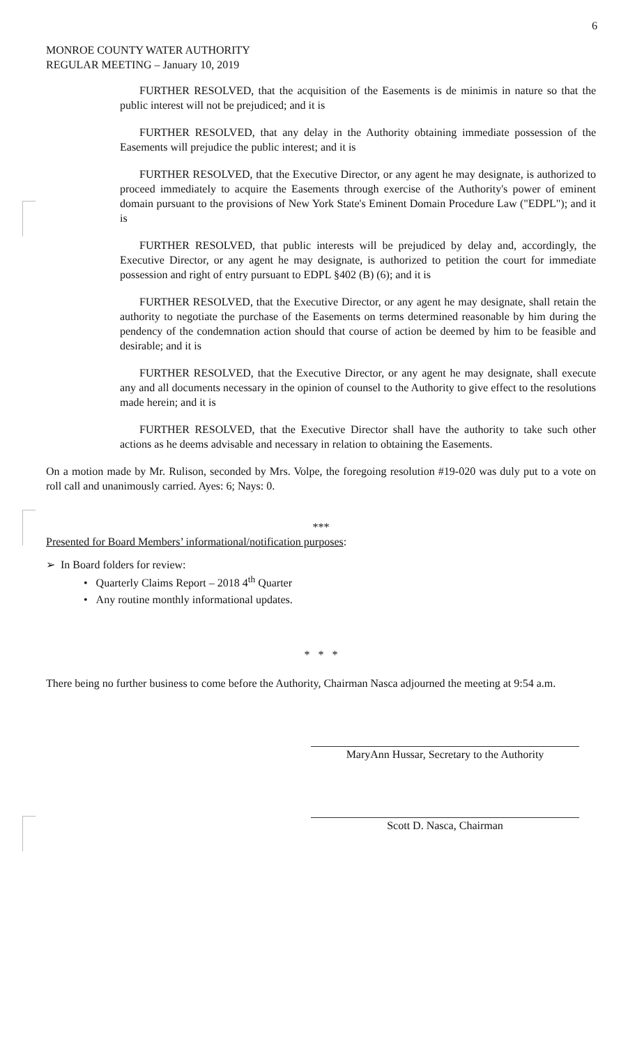6
MONROE COUNTY WATER AUTHORITY
REGULAR MEETING – January 10, 2019
FURTHER RESOLVED, that the acquisition of the Easements is de minimis in nature so that the public interest will not be prejudiced; and it is
FURTHER RESOLVED, that any delay in the Authority obtaining immediate possession of the Easements will prejudice the public interest; and it is
FURTHER RESOLVED, that the Executive Director, or any agent he may designate, is authorized to proceed immediately to acquire the Easements through exercise of the Authority's power of eminent domain pursuant to the provisions of New York State's Eminent Domain Procedure Law ("EDPL"); and it is
FURTHER RESOLVED, that public interests will be prejudiced by delay and, accordingly, the Executive Director, or any agent he may designate, is authorized to petition the court for immediate possession and right of entry pursuant to EDPL §402 (B) (6); and it is
FURTHER RESOLVED, that the Executive Director, or any agent he may designate, shall retain the authority to negotiate the purchase of the Easements on terms determined reasonable by him during the pendency of the condemnation action should that course of action be deemed by him to be feasible and desirable; and it is
FURTHER RESOLVED, that the Executive Director, or any agent he may designate, shall execute any and all documents necessary in the opinion of counsel to the Authority to give effect to the resolutions made herein; and it is
FURTHER RESOLVED, that the Executive Director shall have the authority to take such other actions as he deems advisable and necessary in relation to obtaining the Easements.
On a motion made by Mr. Rulison, seconded by Mrs. Volpe, the foregoing resolution #19-020 was duly put to a vote on roll call and unanimously carried. Ayes: 6; Nays: 0.
***
Presented for Board Members’ informational/notification purposes:
➢ In Board folders for review:
• Quarterly Claims Report – 2018 4<sup>th</sup> Quarter
• Any routine monthly informational updates.
* * *
There being no further business to come before the Authority, Chairman Nasca adjourned the meeting at 9:54 a.m.
MaryAnn Hussar, Secretary to the Authority
Scott D. Nasca, Chairman